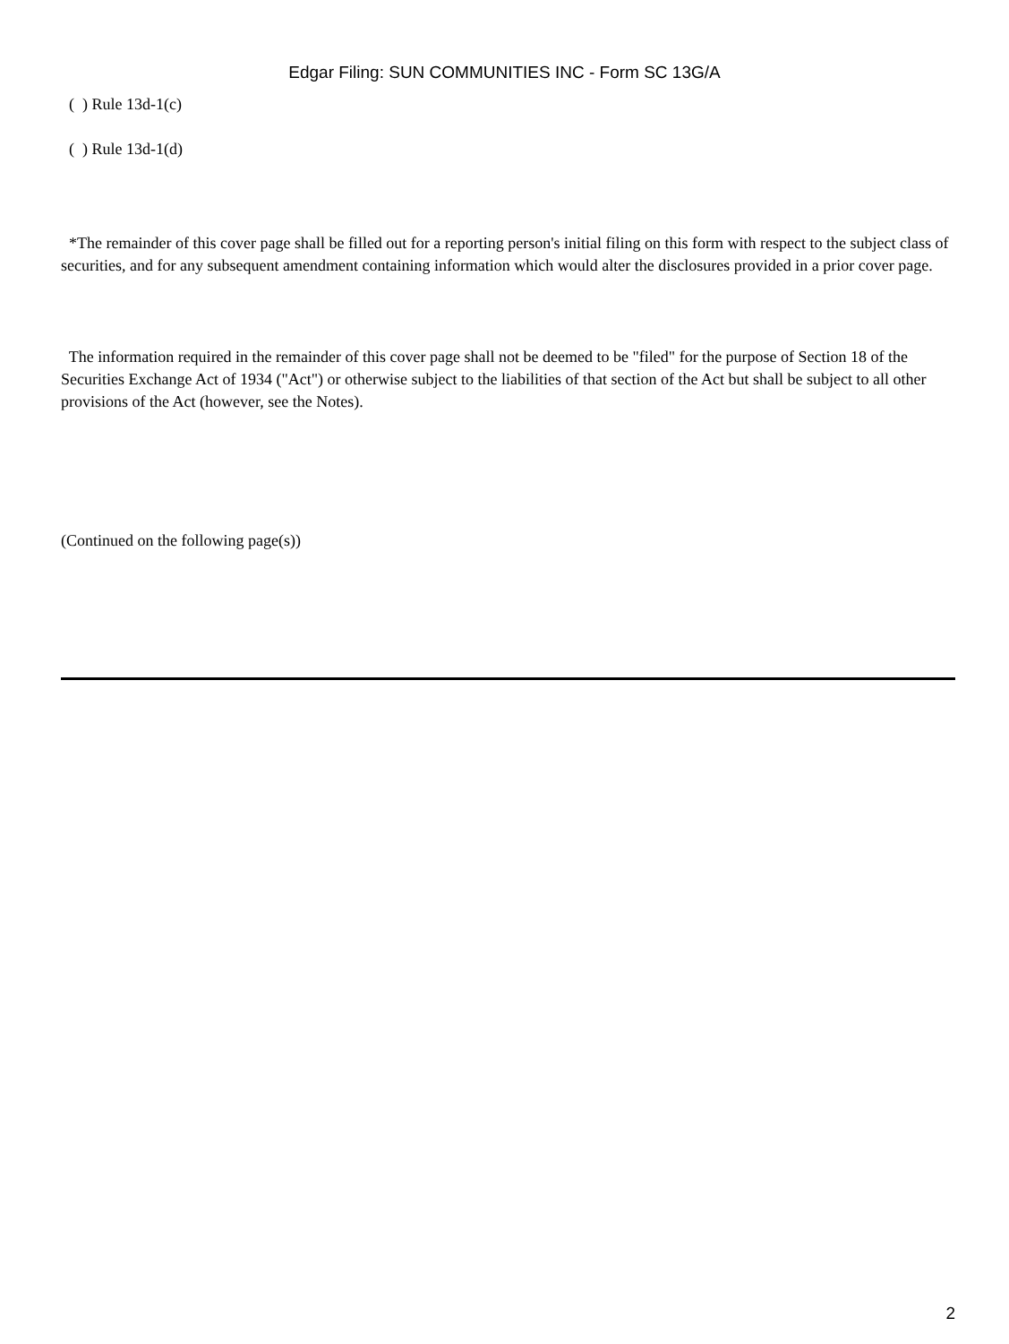Edgar Filing: SUN COMMUNITIES INC - Form SC 13G/A
( ) Rule 13d-1(c)
( ) Rule 13d-1(d)
*The remainder of this cover page shall be filled out for a reporting person's initial filing on this form with respect to the subject class of securities, and for any subsequent amendment containing information which would alter the disclosures provided in a prior cover page.
The information required in the remainder of this cover page shall not be deemed to be "filed" for the purpose of Section 18 of the Securities Exchange Act of 1934 ("Act") or otherwise subject to the liabilities of that section of the Act but shall be subject to all other provisions of the Act (however, see the Notes).
(Continued on the following page(s))
2